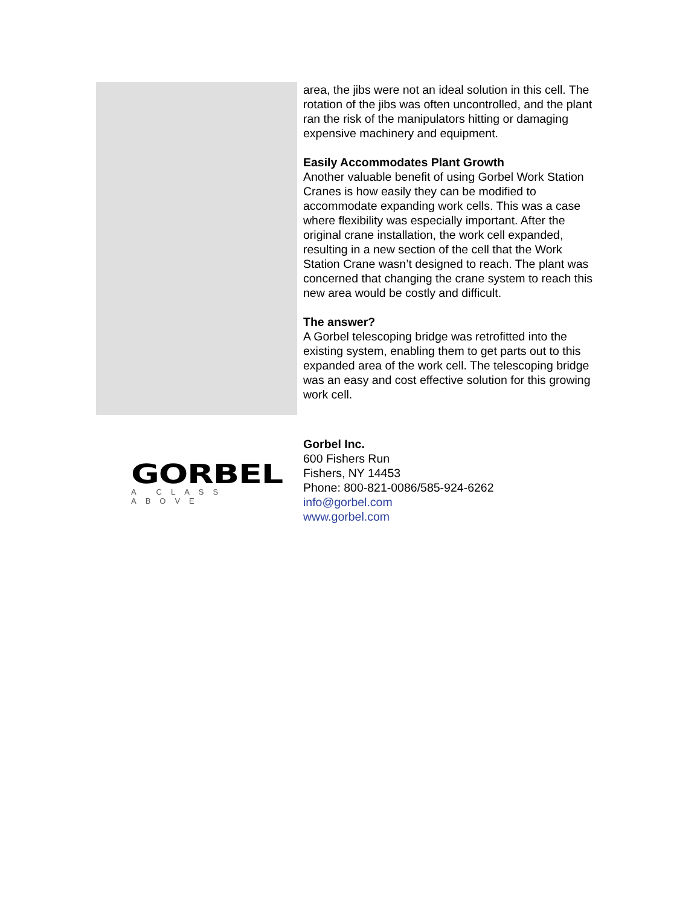area, the jibs were not an ideal solution in this cell. The rotation of the jibs was often uncontrolled, and the plant ran the risk of the manipulators hitting or damaging expensive machinery and equipment.
Easily Accommodates Plant Growth
Another valuable benefit of using Gorbel Work Station Cranes is how easily they can be modified to accommodate expanding work cells. This was a case where flexibility was especially important. After the original crane installation, the work cell expanded, resulting in a new section of the cell that the Work Station Crane wasn’t designed to reach. The plant was concerned that changing the crane system to reach this new area would be costly and difficult.
The answer?
A Gorbel telescoping bridge was retrofitted into the existing system, enabling them to get parts out to this expanded area of the work cell. The telescoping bridge was an easy and cost effective solution for this growing work cell.
GORBEL
A CLASS ABOVE
Gorbel Inc.
600 Fishers Run
Fishers, NY 14453
Phone: 800-821-0086/585-924-6262
info@gorbel.com
www.gorbel.com